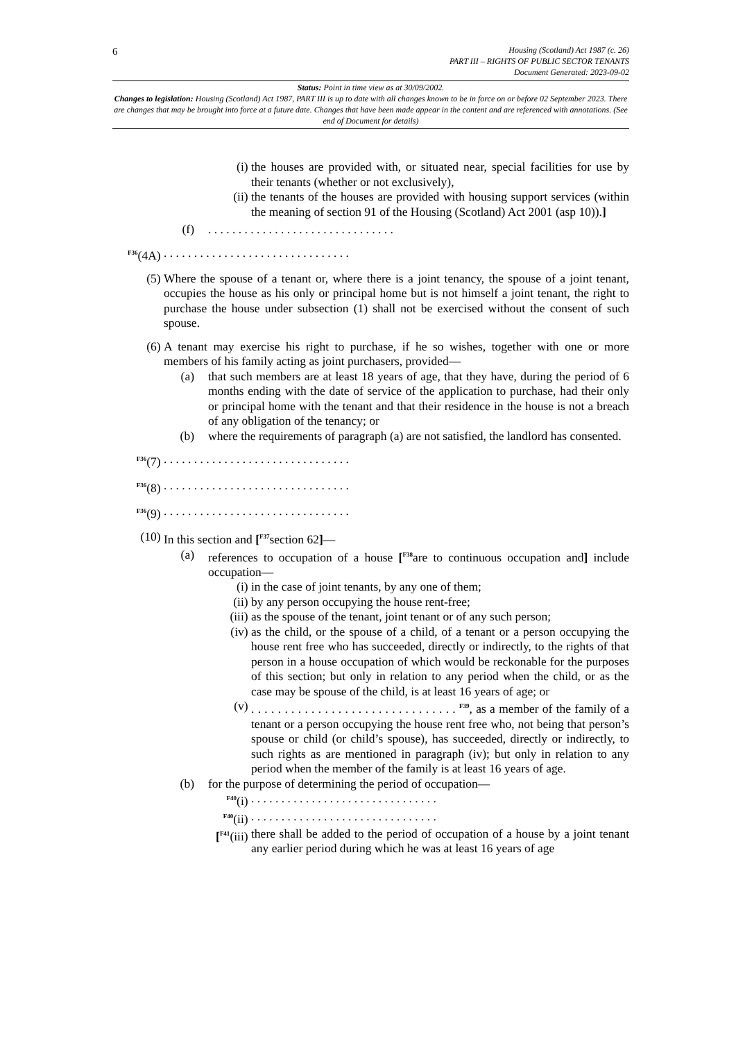6
Housing (Scotland) Act 1987 (c. 26)
PART III – RIGHTS OF PUBLIC SECTOR TENANTS
Document Generated: 2023-09-02
Status: Point in time view as at 30/09/2002.
Changes to legislation: Housing (Scotland) Act 1987, PART III is up to date with all changes known to be in force on or before 02 September 2023. There are changes that may be brought into force at a future date. Changes that have been made appear in the content and are referenced with annotations. (See end of Document for details)
(i) the houses are provided with, or situated near, special facilities for use by their tenants (whether or not exclusively),
(ii) the tenants of the houses are provided with housing support services (within the meaning of section 91 of the Housing (Scotland) Act 2001 (asp 10)).]
(f). . . . . . . . . . . . . . . . . . . . . . . . . . . . . . .
<sup>F36</sup>(4A) . . . . . . . . . . . . . . . . . . . . . . . . . . . . . . .
(5) Where the spouse of a tenant or, where there is a joint tenancy, the spouse of a joint tenant, occupies the house as his only or principal home but is not himself a joint tenant, the right to purchase the house under subsection (1) shall not be exercised without the consent of such spouse.
(6) A tenant may exercise his right to purchase, if he so wishes, together with one or more members of his family acting as joint purchasers, provided—
(a) that such members are at least 18 years of age, that they have, during the period of 6 months ending with the date of service of the application to purchase, had their only or principal home with the tenant and that their residence in the house is not a breach of any obligation of the tenancy; or
(b) where the requirements of paragraph (a) are not satisfied, the landlord has consented.
<sup>F36</sup>(7) . . . . . . . . . . . . . . . . . . . . . . . . . . . . . . .
<sup>F36</sup>(8) . . . . . . . . . . . . . . . . . . . . . . . . . . . . . . .
<sup>F36</sup>(9) . . . . . . . . . . . . . . . . . . . . . . . . . . . . . . .
(10) In this section and [<sup>F37</sup>section 62]—
(a) references to occupation of a house [<sup>F38</sup>are to continuous occupation and] include occupation—
(i) in the case of joint tenants, by any one of them;
(ii) by any person occupying the house rent-free;
(iii) as the spouse of the tenant, joint tenant or of any such person;
(iv) as the child, or the spouse of a child, of a tenant or a person occupying the house rent free who has succeeded, directly or indirectly, to the rights of that person in a house occupation of which would be reckonable for the purposes of this section; but only in relation to any period when the child, or as the case may be spouse of the child, is at least 16 years of age; or
(v) . . . . . . . . . . . . . . . . . . . . . . . . . . . . . . . <sup>F39</sup>, as a member of the family of a tenant or a person occupying the house rent free who, not being that person’s spouse or child (or child’s spouse), has succeeded, directly or indirectly, to such rights as are mentioned in paragraph (iv); but only in relation to any period when the member of the family is at least 16 years of age.
(b) for the purpose of determining the period of occupation—
<sup>F40</sup>(i) . . . . . . . . . . . . . . . . . . . . . . . . . . . . . . .
<sup>F40</sup>(ii) . . . . . . . . . . . . . . . . . . . . . . . . . . . . . . .
[<sup>F41</sup>(iii) there shall be added to the period of occupation of a house by a joint tenant any earlier period during which he was at least 16 years of age